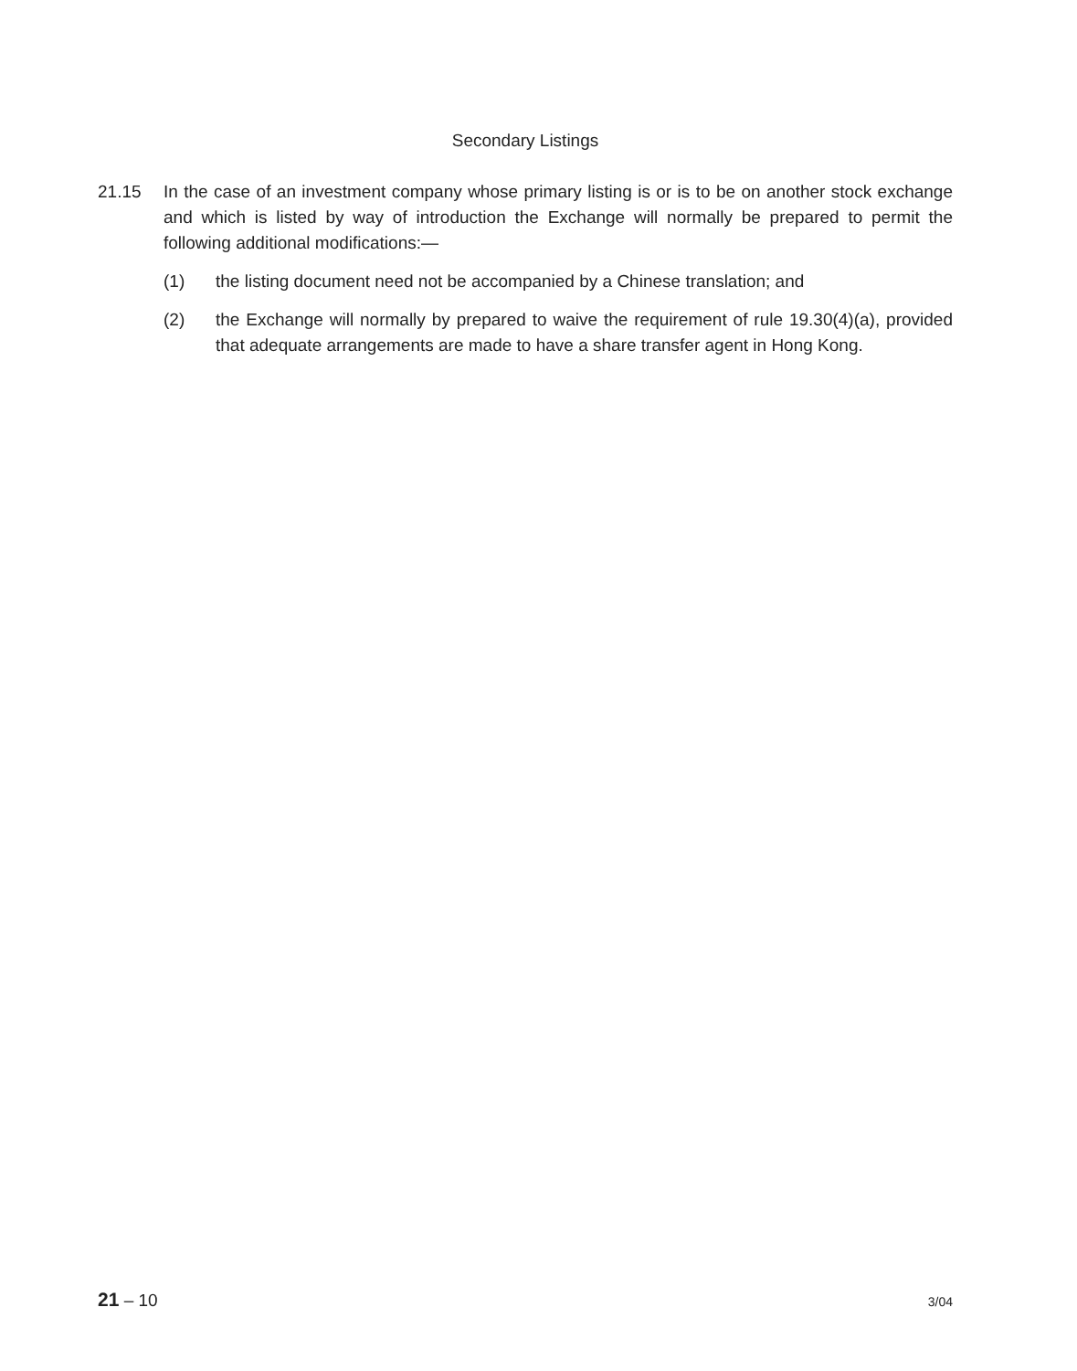Secondary Listings
21.15 In the case of an investment company whose primary listing is or is to be on another stock exchange and which is listed by way of introduction the Exchange will normally be prepared to permit the following additional modifications:—
(1) the listing document need not be accompanied by a Chinese translation; and
(2) the Exchange will normally by prepared to waive the requirement of rule 19.30(4)(a), provided that adequate arrangements are made to have a share transfer agent in Hong Kong.
21 – 10 3/04